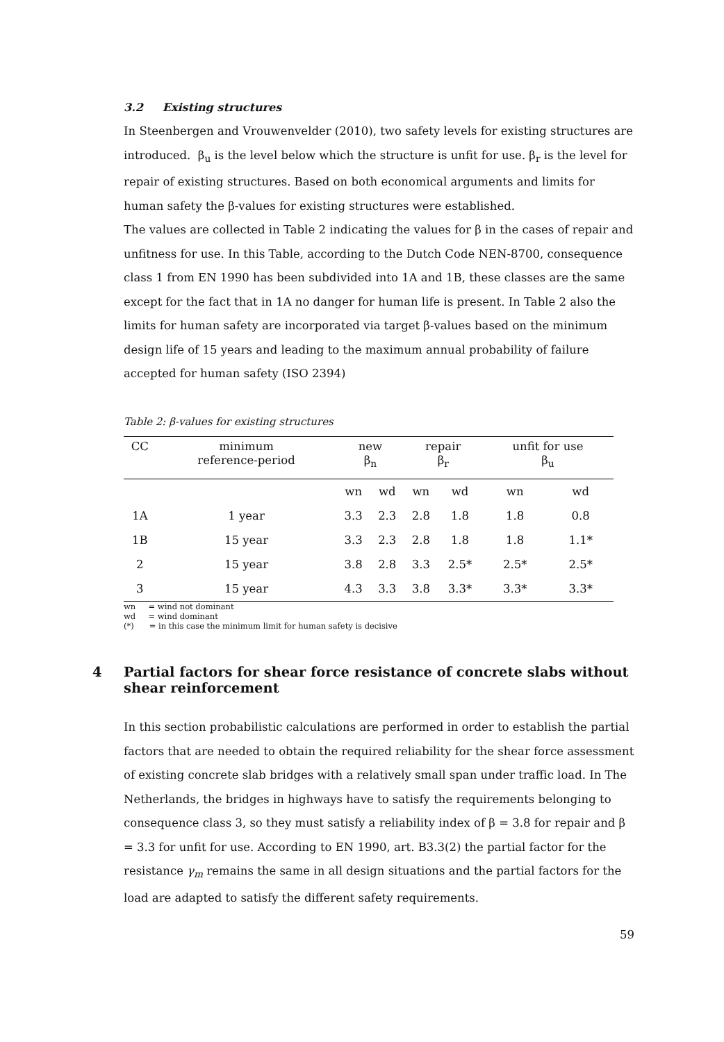3.2 Existing structures
In Steenbergen and Vrouwenvelder (2010), two safety levels for existing structures are introduced. β<sub>u</sub> is the level below which the structure is unfit for use. β<sub>r</sub> is the level for repair of existing structures. Based on both economical arguments and limits for human safety the β-values for existing structures were established.
The values are collected in Table 2 indicating the values for β in the cases of repair and unfitness for use. In this Table, according to the Dutch Code NEN-8700, consequence class 1 from EN 1990 has been subdivided into 1A and 1B, these classes are the same except for the fact that in 1A no danger for human life is present. In Table 2 also the limits for human safety are incorporated via target β-values based on the minimum design life of 15 years and leading to the maximum annual probability of failure accepted for human safety (ISO 2394)
Table 2: β-values for existing structures
| CC | minimum reference-period | new β<sub>n</sub> | | repair β<sub>r</sub> | | unfit for use β<sub>u</sub> | |
| | | wn | wd | wn | wd | wn | wd |
| 1A | 1 year | 3.3 | 2.3 | 2.8 | 1.8 | 1.8 | 0.8 |
| 1B | 15 year | 3.3 | 2.3 | 2.8 | 1.8 | 1.8 | 1.1* |
| 2 | 15 year | 3.8 | 2.8 | 3.3 | 2.5* | 2.5* | 2.5* |
| 3 | 15 year | 4.3 | 3.3 | 3.8 | 3.3* | 3.3* | 3.3* |
wn = wind not dominant
wd = wind dominant
(*) = in this case the minimum limit for human safety is decisive
4 Partial factors for shear force resistance of concrete slabs without shear reinforcement
In this section probabilistic calculations are performed in order to establish the partial factors that are needed to obtain the required reliability for the shear force assessment of existing concrete slab bridges with a relatively small span under traffic load. In The Netherlands, the bridges in highways have to satisfy the requirements belonging to consequence class 3, so they must satisfy a reliability index of β = 3.8 for repair and β = 3.3 for unfit for use. According to EN 1990, art. B3.3(2) the partial factor for the resistance γ<sub>m</sub> remains the same in all design situations and the partial factors for the load are adapted to satisfy the different safety requirements.
59